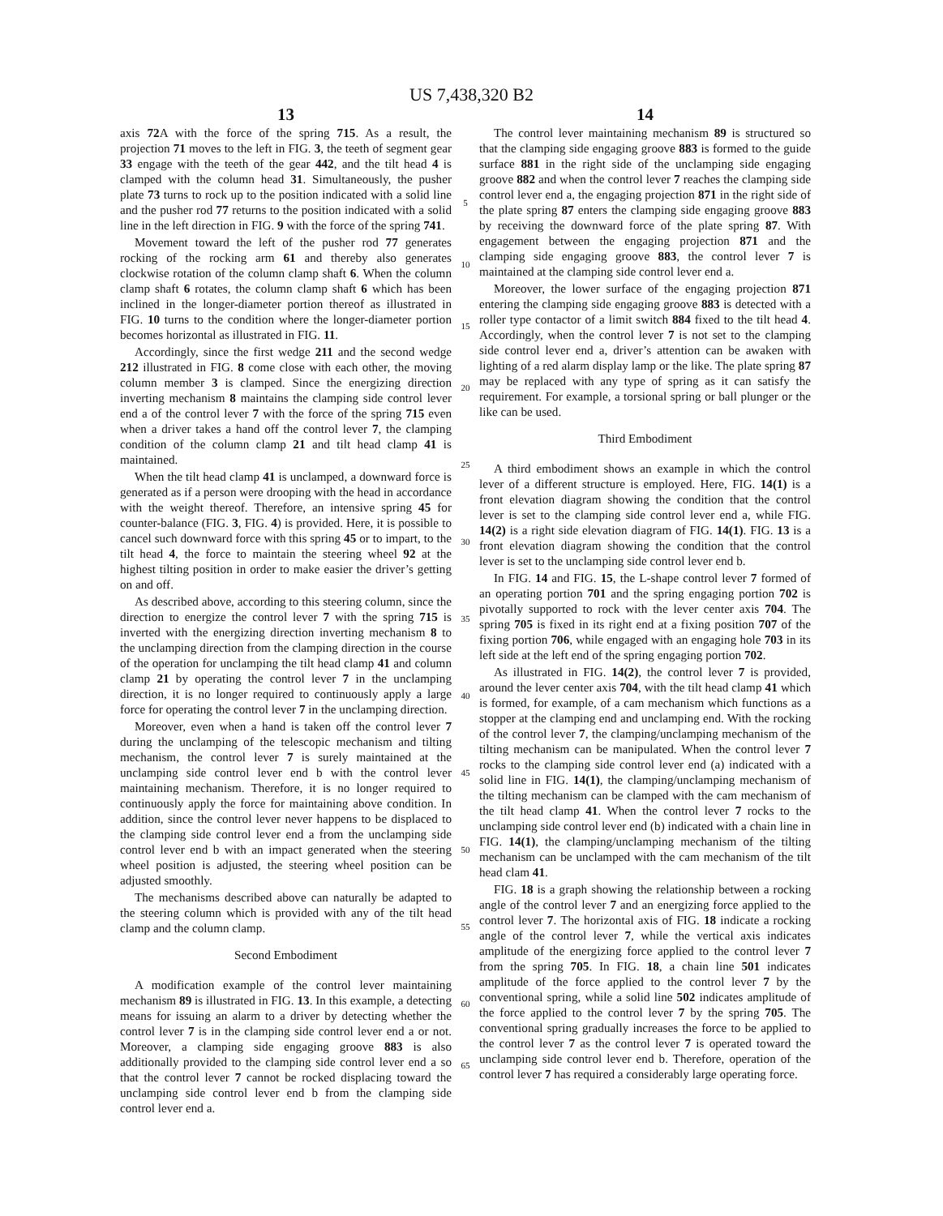US 7,438,320 B2
13
axis 72 A with the force of the spring 715. As a result, the projection 71 moves to the left in FIG. 3, the teeth of segment gear 33 engage with the teeth of the gear 442, and the tilt head 4 is clamped with the column head 31. Simultaneously, the pusher plate 73 turns to rock up to the position indicated with a solid line and the pusher rod 77 returns to the position indicated with a solid line in the left direction in FIG. 9 with the force of the spring 741.
Movement toward the left of the pusher rod 77 generates rocking of the rocking arm 61 and thereby also generates clockwise rotation of the column clamp shaft 6. When the column clamp shaft 6 rotates, the column clamp shaft 6 which has been inclined in the longer-diameter portion thereof as illustrated in FIG. 10 turns to the condition where the longer-diameter portion becomes horizontal as illustrated in FIG. 11.
Accordingly, since the first wedge 211 and the second wedge 212 illustrated in FIG. 8 come close with each other, the moving column member 3 is clamped. Since the energizing direction inverting mechanism 8 maintains the clamping side control lever end a of the control lever 7 with the force of the spring 715 even when a driver takes a hand off the control lever 7, the clamping condition of the column clamp 21 and tilt head clamp 41 is maintained.
When the tilt head clamp 41 is unclamped, a downward force is generated as if a person were drooping with the head in accordance with the weight thereof. Therefore, an intensive spring 45 for counter-balance (FIG. 3, FIG. 4) is provided. Here, it is possible to cancel such downward force with this spring 45 or to impart, to the tilt head 4, the force to maintain the steering wheel 92 at the highest tilting position in order to make easier the driver’s getting on and off.
As described above, according to this steering column, since the direction to energize the control lever 7 with the spring 715 is inverted with the energizing direction inverting mechanism 8 to the unclamping direction from the clamping direction in the course of the operation for unclamping the tilt head clamp 41 and column clamp 21 by operating the control lever 7 in the unclamping direction, it is no longer required to continuously apply a large force for operating the control lever 7 in the unclamping direction.
Moreover, even when a hand is taken off the control lever 7 during the unclamping of the telescopic mechanism and tilting mechanism, the control lever 7 is surely maintained at the unclamping side control lever end b with the control lever maintaining mechanism. Therefore, it is no longer required to continuously apply the force for maintaining above condition. In addition, since the control lever never happens to be displaced to the clamping side control lever end a from the unclamping side control lever end b with an impact generated when the steering wheel position is adjusted, the steering wheel position can be adjusted smoothly.
The mechanisms described above can naturally be adapted to the steering column which is provided with any of the tilt head clamp and the column clamp.
Second Embodiment
A modification example of the control lever maintaining mechanism 89 is illustrated in FIG. 13. In this example, a detecting means for issuing an alarm to a driver by detecting whether the control lever 7 is in the clamping side control lever end a or not. Moreover, a clamping side engaging groove 883 is also additionally provided to the clamping side control lever end a so that the control lever 7 cannot be rocked displacing toward the unclamping side control lever end b from the clamping side control lever end a.
5
10
15
20
25
30
35
40
45
50
55
60
65
14
The control lever maintaining mechanism 89 is structured so that the clamping side engaging groove 883 is formed to the guide surface 881 in the right side of the unclamping side engaging groove 882 and when the control lever 7 reaches the clamping side control lever end a, the engaging projection 871 in the right side of the plate spring 87 enters the clamping side engaging groove 883 by receiving the downward force of the plate spring 87. With engagement between the engaging projection 871 and the clamping side engaging groove 883, the control lever 7 is maintained at the clamping side control lever end a.
Moreover, the lower surface of the engaging projection 871 entering the clamping side engaging groove 883 is detected with a roller type contactor of a limit switch 884 fixed to the tilt head 4. Accordingly, when the control lever 7 is not set to the clamping side control lever end a, driver’s attention can be awaken with lighting of a red alarm display lamp or the like. The plate spring 87 may be replaced with any type of spring as it can satisfy the requirement. For example, a torsional spring or ball plunger or the like can be used.
Third Embodiment
A third embodiment shows an example in which the control lever of a different structure is employed. Here, FIG. 14(1) is a front elevation diagram showing the condition that the control lever is set to the clamping side control lever end a, while FIG. 14(2) is a right side elevation diagram of FIG. 14(1). FIG. 13 is a front elevation diagram showing the condition that the control lever is set to the unclamping side control lever end b.
In FIG. 14 and FIG. 15, the L-shape control lever 7 formed of an operating portion 701 and the spring engaging portion 702 is pivotally supported to rock with the lever center axis 704. The spring 705 is fixed in its right end at a fixing position 707 of the fixing portion 706, while engaged with an engaging hole 703 in its left side at the left end of the spring engaging portion 702.
As illustrated in FIG. 14(2), the control lever 7 is provided, around the lever center axis 704, with the tilt head clamp 41 which is formed, for example, of a cam mechanism which functions as a stopper at the clamping end and unclamping end. With the rocking of the control lever 7, the clamping/unclamping mechanism of the tilting mechanism can be manipulated. When the control lever 7 rocks to the clamping side control lever end (a) indicated with a solid line in FIG. 14(1), the clamping/unclamping mechanism of the tilting mechanism can be clamped with the cam mechanism of the tilt head clamp 41. When the control lever 7 rocks to the unclamping side control lever end (b) indicated with a chain line in FIG. 14(1), the clamping/unclamping mechanism of the tilting mechanism can be unclamped with the cam mechanism of the tilt head clam 41.
FIG. 18 is a graph showing the relationship between a rocking angle of the control lever 7 and an energizing force applied to the control lever 7. The horizontal axis of FIG. 18 indicate a rocking angle of the control lever 7, while the vertical axis indicates amplitude of the energizing force applied to the control lever 7 from the spring 705. In FIG. 18, a chain line 501 indicates amplitude of the force applied to the control lever 7 by the conventional spring, while a solid line 502 indicates amplitude of the force applied to the control lever 7 by the spring 705. The conventional spring gradually increases the force to be applied to the control lever 7 as the control lever 7 is operated toward the unclamping side control lever end b. Therefore, operation of the control lever 7 has required a considerably large operating force.